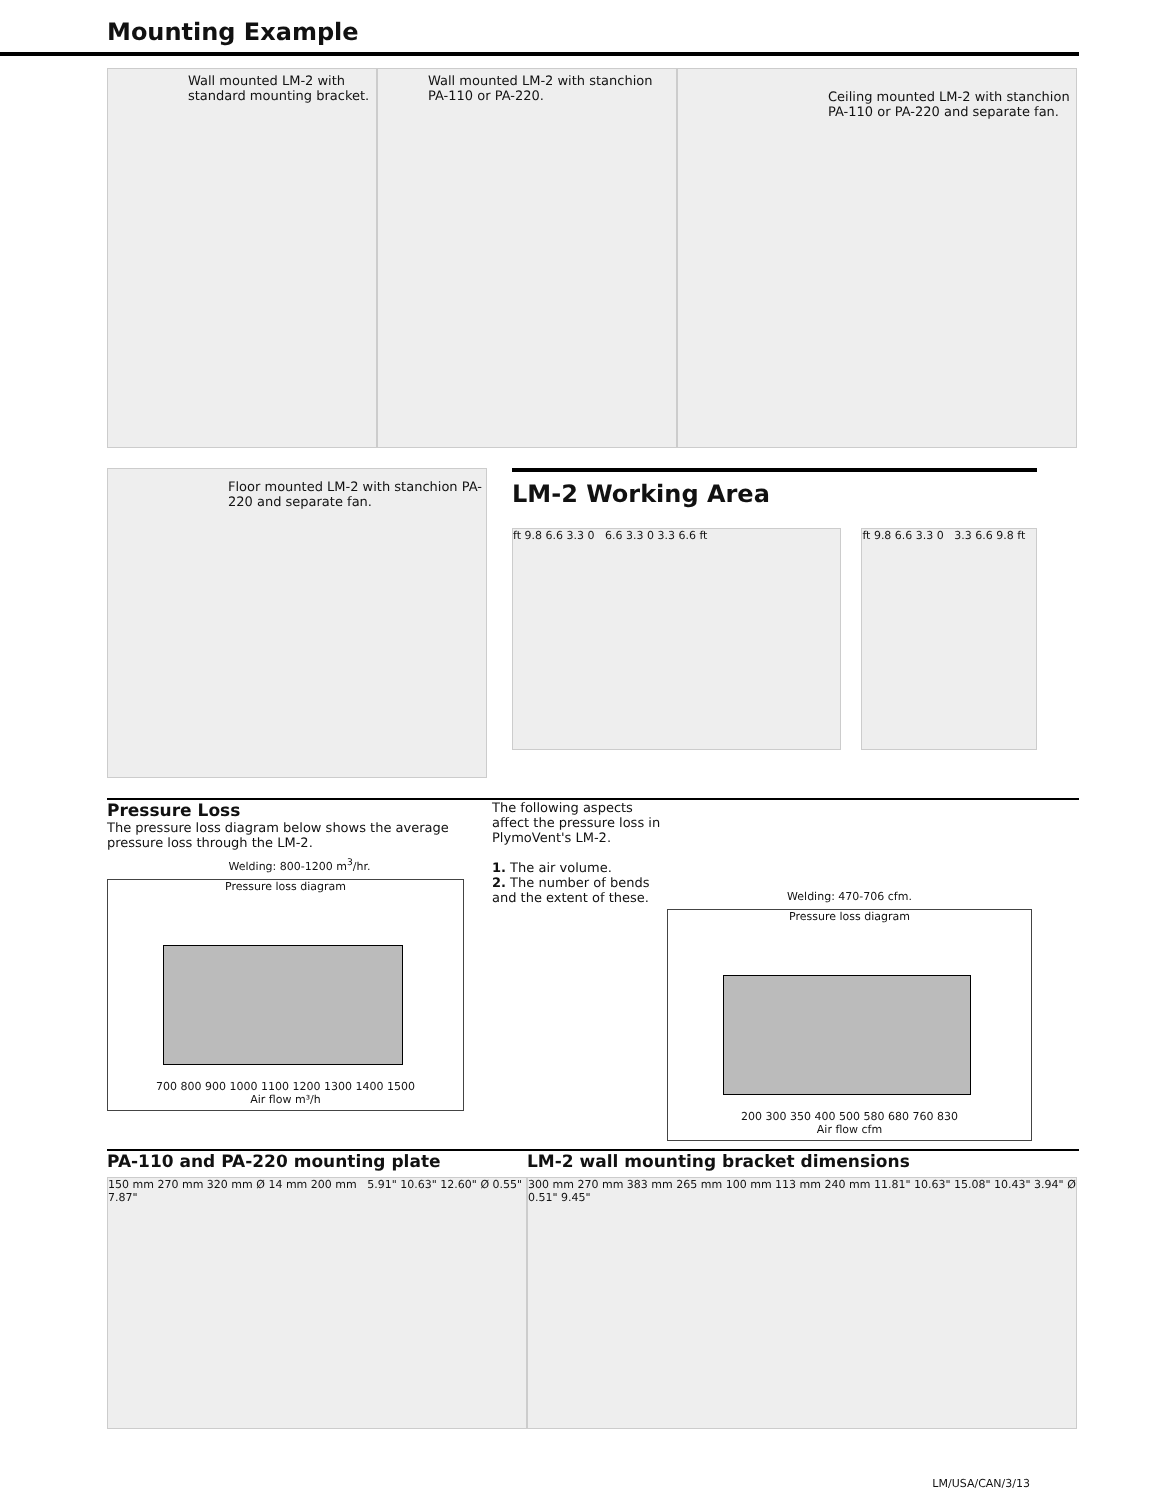Mounting Example
Wall mounted LM-2 with standard mounting bracket.
Wall mounted LM-2 with stanchion PA-110 or PA-220.
Ceiling mounted LM-2 with stanchion PA-110 or PA-220 and separate fan.
Floor mounted LM-2 with stanchion PA-220 and separate fan.
LM-2 Working Area
ft 9.8 6.6 3.3 0 6.6 3.3 0 3.3 6.6 ft ft 9.8 6.6 3.3 0 3.3 6.6 9.8 ft
Pressure Loss
The pressure loss diagram below shows the average pressure loss through the LM-2.
Welding: 800-1200 m<sup>3</sup>/hr.
Pressure loss diagram
700 800 900 1000 1100 1200 1300 1400 1500
Air flow m³/h
The following aspects affect the pressure loss in PlymoVent's LM-2.
1. The air volume.
2. The number of bends and the extent of these.
Welding: 470-706 cfm.
Pressure loss diagram
200 300 350 400 500 580 680 760 830
Air flow cfm
PA-110 and PA-220 mounting plate
150 mm 270 mm 320 mm Ø 14 mm 200 mm 5.91" 10.63" 12.60" Ø 0.55" 7.87"
LM-2 wall mounting bracket dimensions
300 mm 270 mm 383 mm 265 mm 100 mm 113 mm 240 mm 11.81" 10.63" 15.08" 10.43" 3.94" Ø 0.51" 9.45"
LM/USA/CAN/3/13